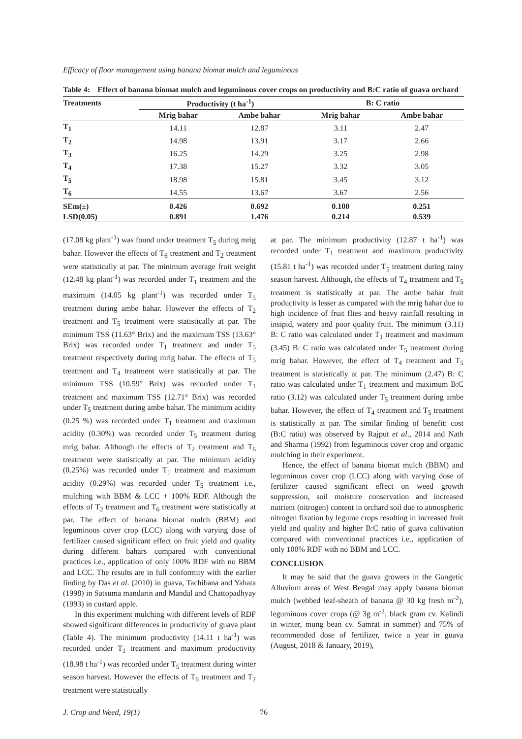Efficacy of floor management using banana biomat mulch and leguminous
Table 4: Effect of banana biomat mulch and leguminous cover crops on productivity and B:C ratio of guava orchard
| Treatments | Productivity (t ha<sup>-1</sup>) | | B: C ratio | |
| --- | --- | --- | --- | --- |
| | Mrig bahar | Ambe bahar | Mrig bahar | Ambe bahar |
| T<sub>1</sub> | 14.11 | 12.87 | 3.11 | 2.47 |
| T<sub>2</sub> | 14.98 | 13.91 | 3.17 | 2.66 |
| T<sub>3</sub> | 16.25 | 14.29 | 3.25 | 2.98 |
| T<sub>4</sub> | 17.38 | 15.27 | 3.32 | 3.05 |
| T<sub>5</sub> | 18.98 | 15.81 | 3.45 | 3.12 |
| T<sub>6</sub> | 14.55 | 13.67 | 3.67 | 2.56 |
| SEm(±) | 0.426 | 0.692 | 0.100 | 0.251 |
| LSD(0.05) | 0.891 | 1.476 | 0.214 | 0.539 |
(17.08 kg plant<sup>-1</sup>) was found under treatment T<sub>5</sub> during mrig bahar. However the effects of T<sub>6</sub> treatment and T<sub>2</sub> treatment were statistically at par. The minimum average fruit weight (12.48 kg plant<sup>-1</sup>) was recorded under T<sub>1</sub> treatment and the maximum (14.05 kg plant<sup>-1</sup>) was recorded under T<sub>5</sub> treatment during ambe bahar. However the effects of T<sub>2</sub> treatment and T<sub>5</sub> treatment were statistically at par. The minimum TSS (11.63° Brix) and the maximum TSS (13.63° Brix) was recorded under T<sub>1</sub> treatment and under T<sub>5</sub> treatment respectively during mrig bahar. The effects of T<sub>5</sub> treatment and T<sub>4</sub> treatment were statistically at par. The minimum TSS (10.59° Brix) was recorded under T<sub>1</sub> treatment and maximum TSS (12.71° Brix) was recorded under T<sub>5</sub> treatment during ambe bahar. The minimum acidity (0.25 %) was recorded under T<sub>1</sub> treatment and maximum acidity (0.30%) was recorded under T<sub>5</sub> treatment during mrig bahar. Although the effects of T<sub>2</sub> treatment and T<sub>6</sub> treatment were statistically at par. The minimum acidity (0.25%) was recorded under T<sub>1</sub> treatment and maximum acidity (0.29%) was recorded under T<sub>5</sub> treatment i.e., mulching with BBM & LCC + 100% RDF. Although the effects of T<sub>2</sub> treatment and T<sub>6</sub> treatment were statistically at par. The effect of banana biomat mulch (BBM) and leguminous cover crop (LCC) along with varying dose of fertilizer caused significant effect on fruit yield and quality during different bahars compared with conventional practices i.e., application of only 100% RDF with no BBM and LCC. The results are in full conformity with the earlier finding by Das et al. (2010) in guava, Tachibana and Yahata (1998) in Satsuma mandarin and Mandal and Chattopadhyay (1993) in custard apple.
In this experiment mulching with different levels of RDF showed significant differences in productivity of guava plant (Table 4). The minimum productivity (14.11 t ha<sup>-1</sup>) was recorded under T<sub>1</sub> treatment and maximum productivity (18.98 t ha<sup>-1</sup>) was recorded under T<sub>5</sub> treatment during winter season harvest. However the effects of T<sub>6</sub> treatment and T<sub>2</sub> treatment were statistically
at par. The minimum productivity (12.87 t ha<sup>-1</sup>) was recorded under T<sub>1</sub> treatment and maximum productivity (15.81 t ha<sup>-1</sup>) was recorded under T<sub>5</sub> treatment during rainy season harvest. Although, the effects of T<sub>4</sub> treatment and T<sub>5</sub> treatment is statistically at par. The ambe bahar fruit productivity is lesser as compared with the mrig bahar due to high incidence of fruit flies and heavy rainfall resulting in insipid, watery and poor quality fruit. The minimum (3.11) B: C ratio was calculated under T<sub>1</sub> treatment and maximum (3.45) B: C ratio was calculated under T<sub>5</sub> treatment during mrig bahar. However, the effect of T<sub>4</sub> treatment and T<sub>5</sub> treatment is statistically at par. The minimum (2.47) B: C ratio was calculated under T<sub>1</sub> treatment and maximum B:C ratio (3.12) was calculated under T<sub>5</sub> treatment during ambe bahar. However, the effect of T<sub>4</sub> treatment and T<sub>5</sub> treatment is statistically at par. The similar finding of benefit: cost (B:C ratio) was observed by Rajput et al., 2014 and Nath and Sharma (1992) from leguminous cover crop and organic mulching in their experiment.
Hence, the effect of banana biomat mulch (BBM) and leguminous cover crop (LCC) along with varying dose of fertilizer caused significant effect on weed growth suppression, soil moisture conservation and increased nutrient (nitrogen) content in orchard soil due to atmospheric nitrogen fixation by legume crops resulting in increased fruit yield and quality and higher B:C ratio of guava cultivation compared with conventional practices i.e., application of only 100% RDF with no BBM and LCC.
CONCLUSION
It may be said that the guava growers in the Gangetic Alluvium areas of West Bengal may apply banana biomat mulch (webbed leaf-sheath of banana @ 30 kg fresh m<sup>-2</sup>), leguminous cover crops (@ 3g m<sup>-2</sup>; black gram cv. Kalindi in winter, mung bean cv. Samrat in summer) and 75% of recommended dose of fertilizer, twice a year in guava (August, 2018 & January, 2019),
J. Crop and Weed, 19(1) 76